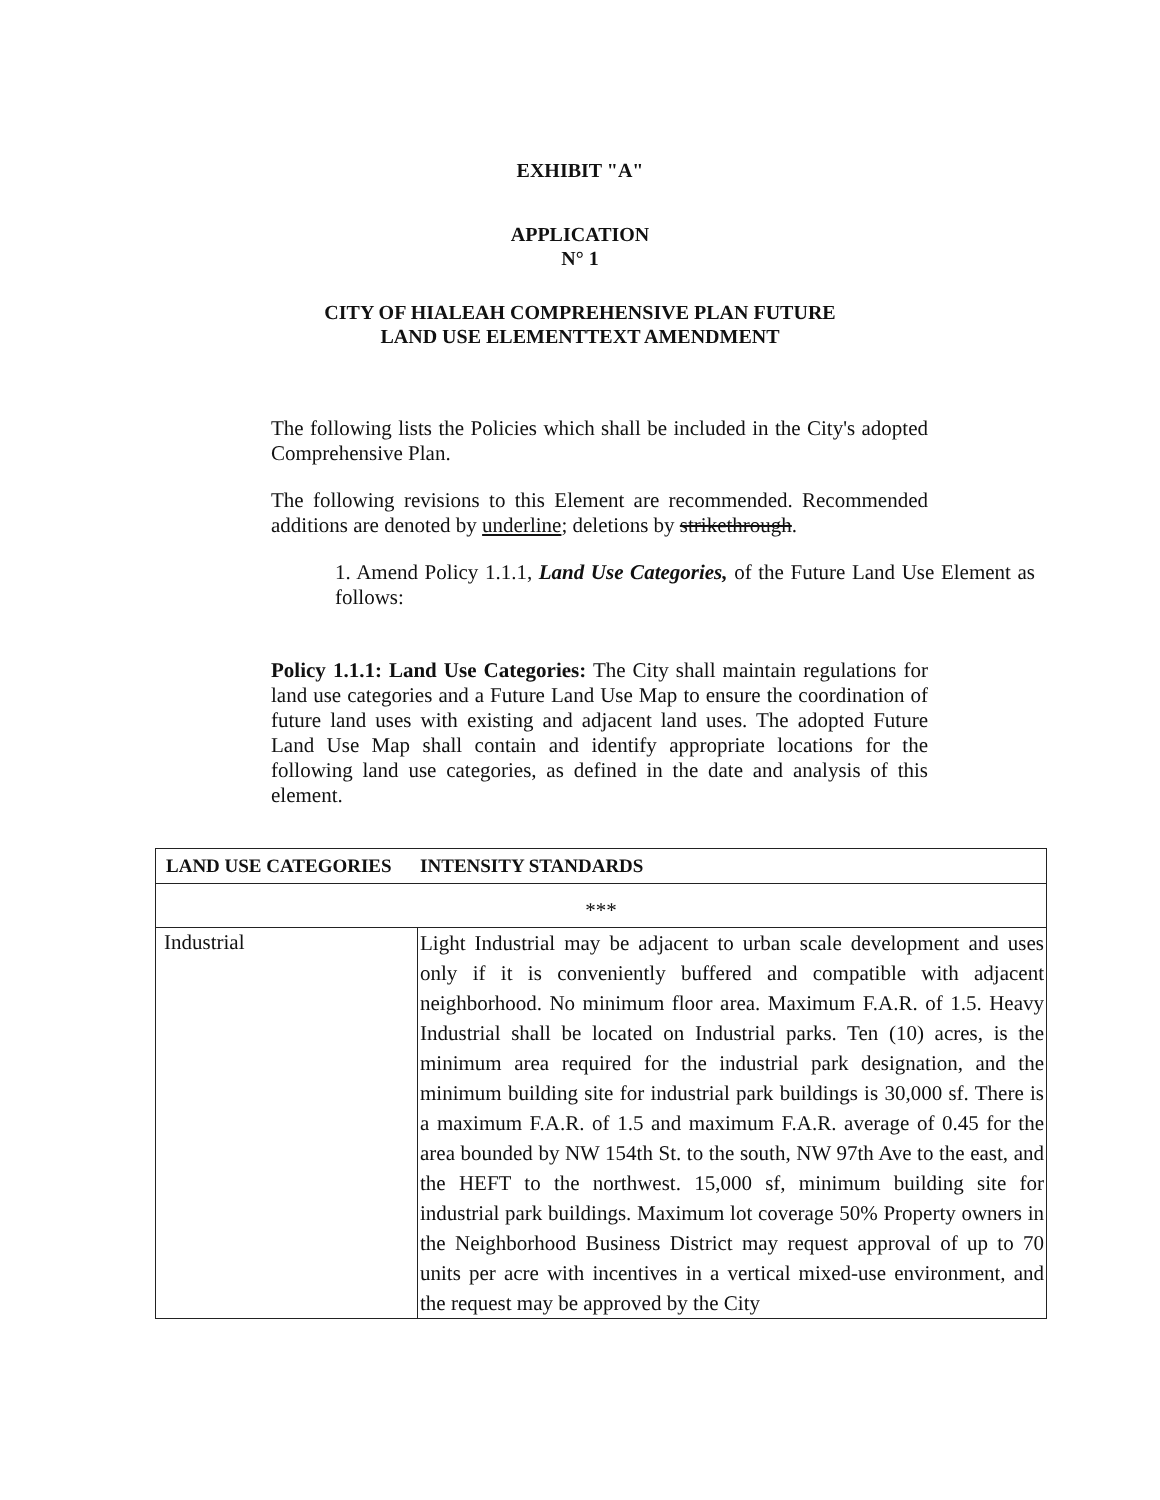EXHIBIT "A"
APPLICATION
N° 1
CITY OF HIALEAH COMPREHENSIVE PLAN FUTURE
LAND USE ELEMENTTEXT AMENDMENT
The following lists the Policies which shall be included in the City's adopted Comprehensive Plan.
The following revisions to this Element are recommended. Recommended additions are denoted by underline; deletions by strikethrough.
1. Amend Policy 1.1.1, Land Use Categories, of the Future Land Use Element as follows:
Policy 1.1.1: Land Use Categories: The City shall maintain regulations for land use categories and a Future Land Use Map to ensure the coordination of future land uses with existing and adjacent land uses. The adopted Future Land Use Map shall contain and identify appropriate locations for the following land use categories, as defined in the date and analysis of this element.
| LAND USE CATEGORIES INTENSITY STANDARDS | |
| --- | --- |
| *** | |
| Industrial | Light Industrial may be adjacent to urban scale development and uses only if it is conveniently buffered and compatible with adjacent neighborhood. No minimum floor area. Maximum F.A.R. of 1.5. Heavy Industrial shall be located on Industrial parks. Ten (10) acres, is the minimum area required for the industrial park designation, and the minimum building site for industrial park buildings is 30,000 sf. There is a maximum F.A.R. of 1.5 and maximum F.A.R. average of 0.45 for the area bounded by NW 154th St. to the south, NW 97th Ave to the east, and the HEFT to the northwest. 15,000 sf, minimum building site for industrial park buildings. Maximum lot coverage 50% Property owners in the Neighborhood Business District may request approval of up to 70 units per acre with incentives in a vertical mixed-use environment, and the request may be approved by the City |